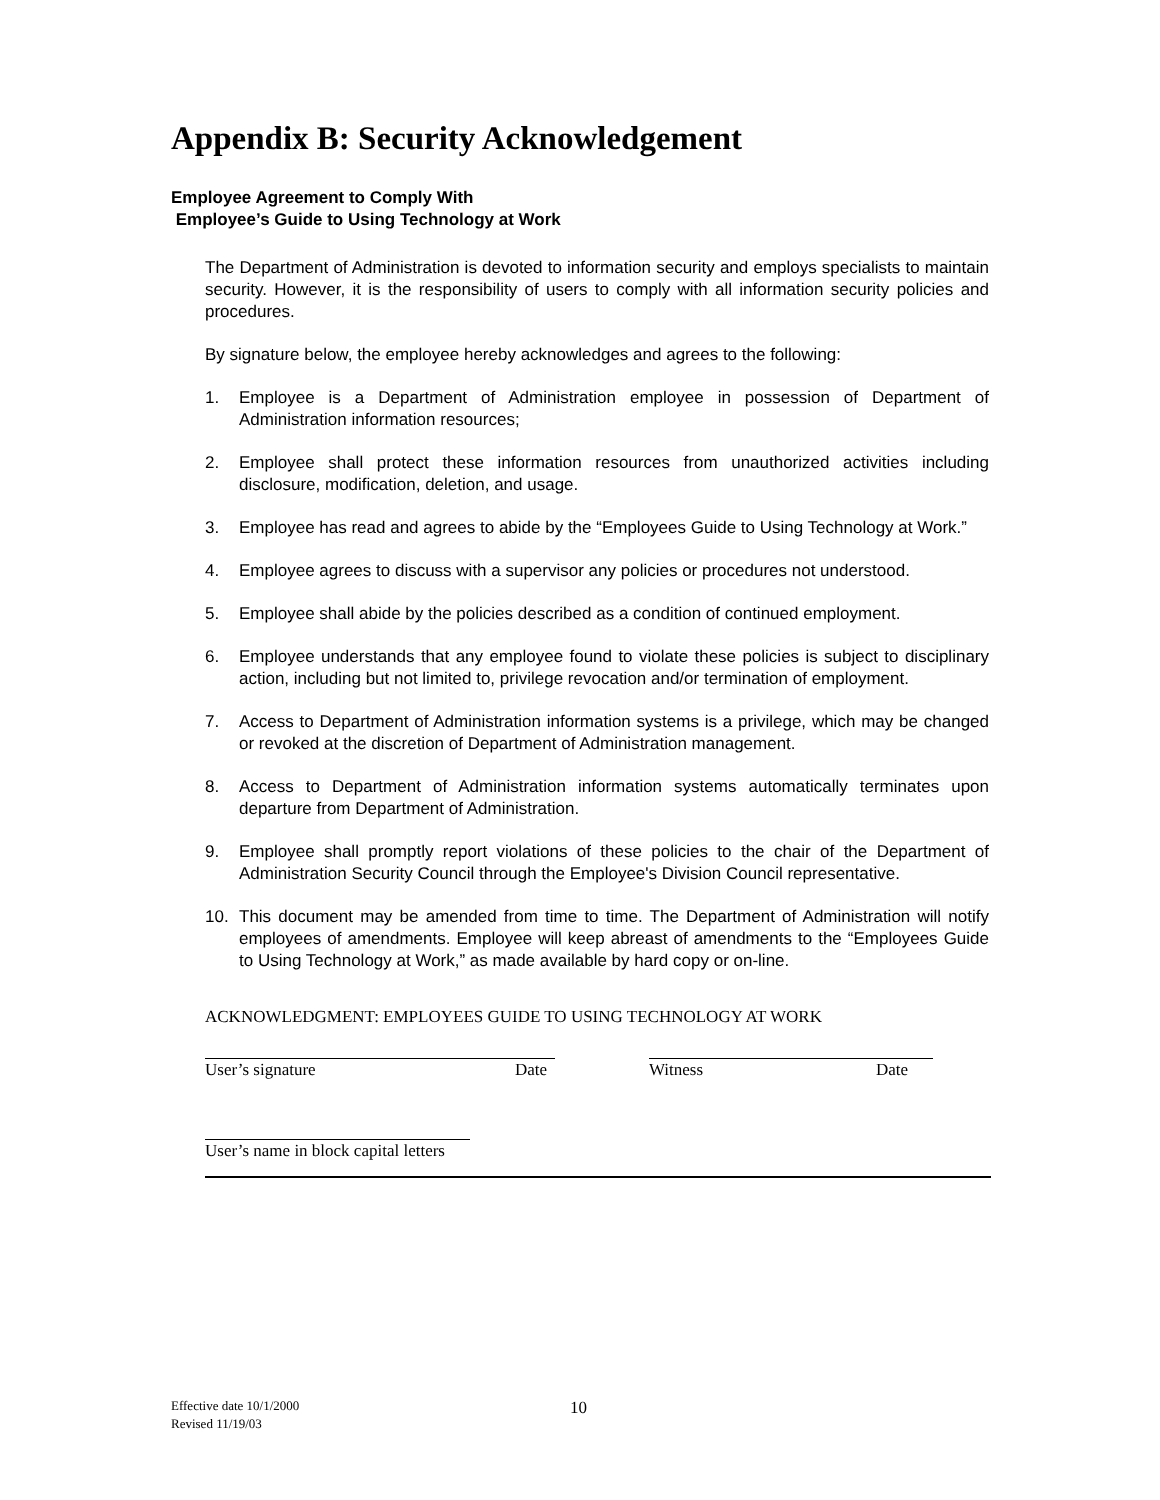Appendix B: Security Acknowledgement
Employee Agreement to Comply With
Employee’s Guide to Using Technology at Work
The Department of Administration is devoted to information security and employs specialists to maintain security. However, it is the responsibility of users to comply with all information security policies and procedures.
By signature below, the employee hereby acknowledges and agrees to the following:
1. Employee is a Department of Administration employee in possession of Department of Administration information resources;
2. Employee shall protect these information resources from unauthorized activities including disclosure, modification, deletion, and usage.
3. Employee has read and agrees to abide by the “Employees Guide to Using Technology at Work.”
4. Employee agrees to discuss with a supervisor any policies or procedures not understood.
5. Employee shall abide by the policies described as a condition of continued employment.
6. Employee understands that any employee found to violate these policies is subject to disciplinary action, including but not limited to, privilege revocation and/or termination of employment.
7. Access to Department of Administration information systems is a privilege, which may be changed or revoked at the discretion of Department of Administration management.
8. Access to Department of Administration information systems automatically terminates upon departure from Department of Administration.
9. Employee shall promptly report violations of these policies to the chair of the Department of Administration Security Council through the Employee's Division Council representative.
10. This document may be amended from time to time. The Department of Administration will notify employees of amendments. Employee will keep abreast of amendments to the “Employees Guide to Using Technology at Work,” as made available by hard copy or on-line.
ACKNOWLEDGMENT: EMPLOYEES GUIDE TO USING TECHNOLOGY AT WORK
User’s signature Date Witness Date
User’s name in block capital letters
Effective date 10/1/2000
Revised 11/19/03
10